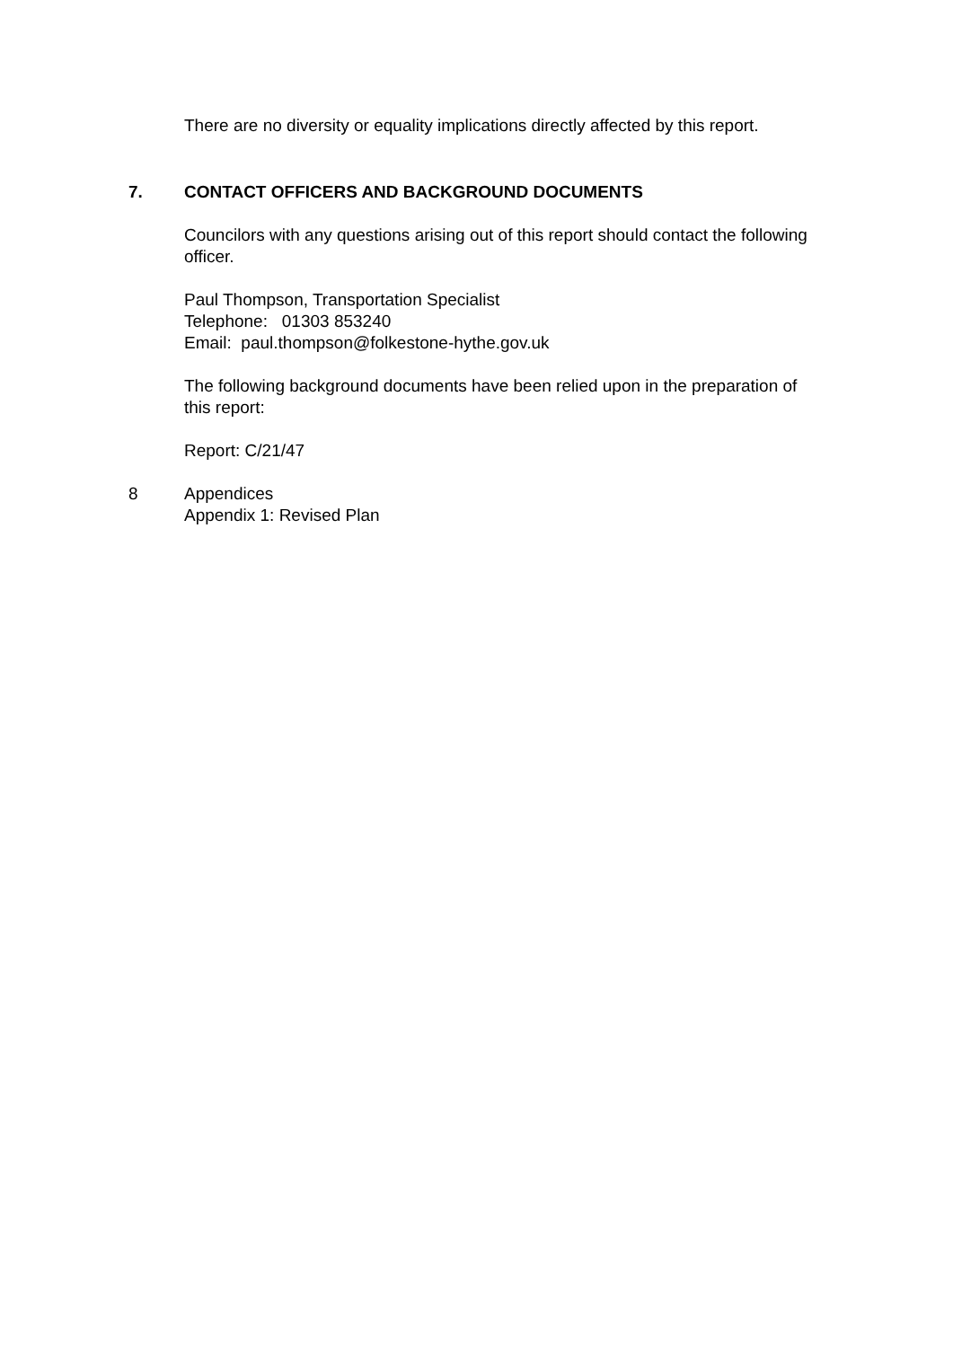There are no diversity or equality implications directly affected by this report.
7. CONTACT OFFICERS AND BACKGROUND DOCUMENTS
Councilors with any questions arising out of this report should contact the following officer.
Paul Thompson, Transportation Specialist
Telephone: 01303 853240
Email: paul.thompson@folkestone-hythe.gov.uk
The following background documents have been relied upon in the preparation of this report:
Report: C/21/47
8 Appendices
Appendix 1: Revised Plan